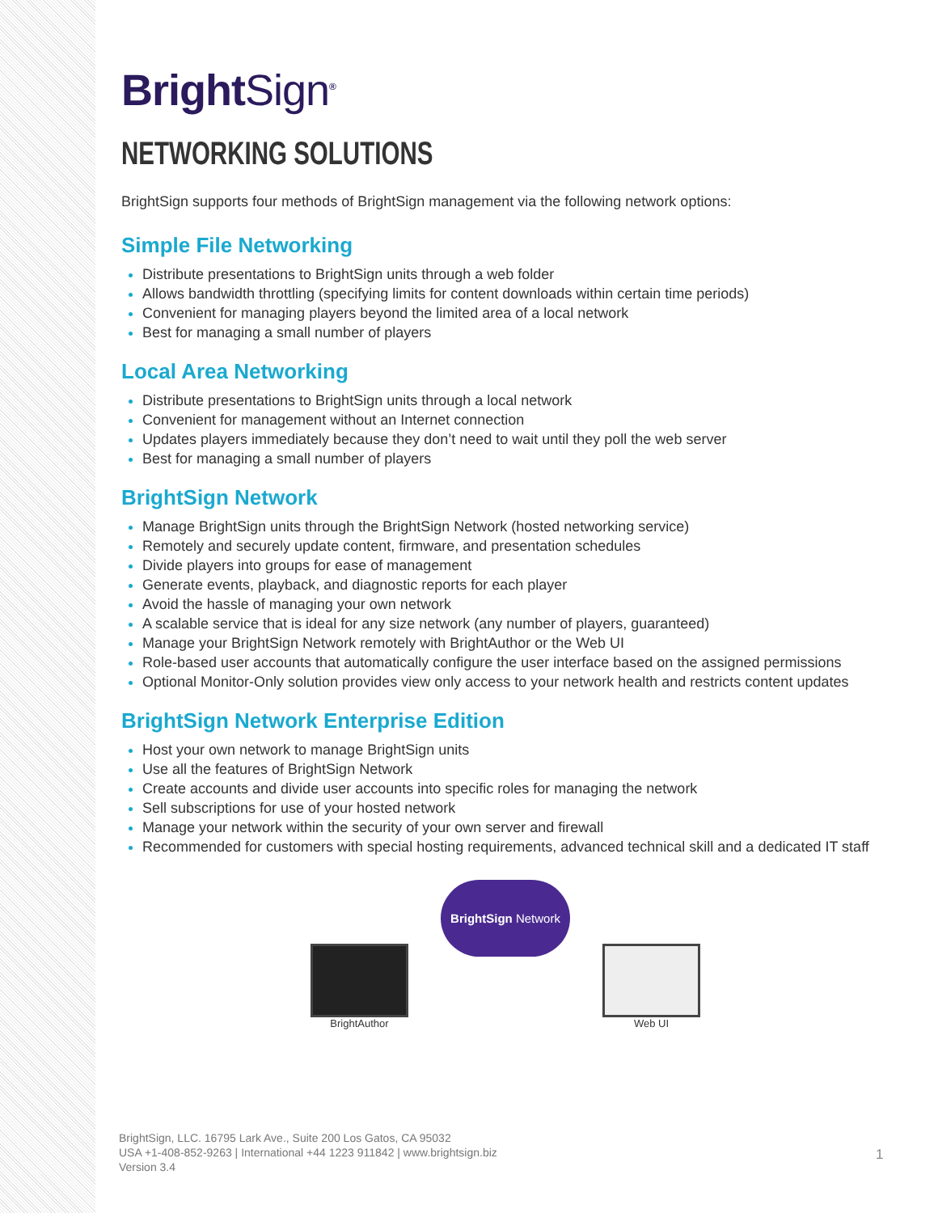BrightSign<sup>®</sup>
NETWORKING SOLUTIONS
BrightSign supports four methods of BrightSign management via the following network options:
Simple File Networking
Distribute presentations to BrightSign units through a web folder
Allows bandwidth throttling (specifying limits for content downloads within certain time periods)
Convenient for managing players beyond the limited area of a local network
Best for managing a small number of players
Local Area Networking
Distribute presentations to BrightSign units through a local network
Convenient for management without an Internet connection
Updates players immediately because they don’t need to wait until they poll the web server
Best for managing a small number of players
BrightSign Network
Manage BrightSign units through the BrightSign Network (hosted networking service)
Remotely and securely update content, firmware, and presentation schedules
Divide players into groups for ease of management
Generate events, playback, and diagnostic reports for each player
Avoid the hassle of managing your own network
A scalable service that is ideal for any size network (any number of players, guaranteed)
Manage your BrightSign Network remotely with BrightAuthor or the Web UI
Role-based user accounts that automatically configure the user interface based on the assigned permissions
Optional Monitor-Only solution provides view only access to your network health and restricts content updates
BrightSign Network Enterprise Edition
Host your own network to manage BrightSign units
Use all the features of BrightSign Network
Create accounts and divide user accounts into specific roles for managing the network
Sell subscriptions for use of your hosted network
Manage your network within the security of your own server and firewall
Recommended for customers with special hosting requirements, advanced technical skill and a dedicated IT staff
BrightAuthor
BrightSign Network
Web UI
BrightSign, LLC. 16795 Lark Ave., Suite 200 Los Gatos, CA 95032
USA +1-408-852-9263 | International +44 1223 911842 | www.brightsign.biz
Version 3.4
1